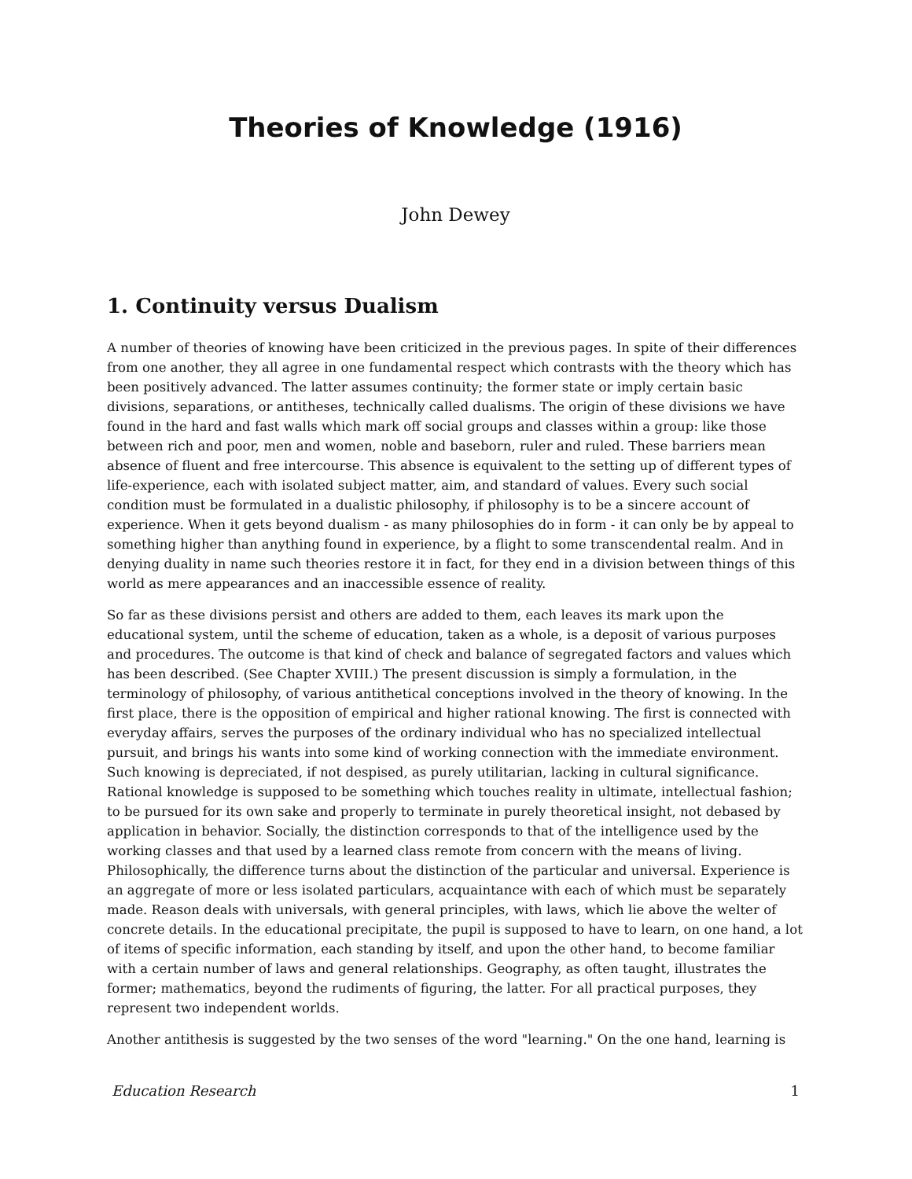Theories of Knowledge (1916)
John Dewey
1. Continuity versus Dualism
A number of theories of knowing have been criticized in the previous pages. In spite of their differences from one another, they all agree in one fundamental respect which contrasts with the theory which has been positively advanced. The latter assumes continuity; the former state or imply certain basic divisions, separations, or antitheses, technically called dualisms. The origin of these divisions we have found in the hard and fast walls which mark off social groups and classes within a group: like those between rich and poor, men and women, noble and baseborn, ruler and ruled. These barriers mean absence of fluent and free intercourse. This absence is equivalent to the setting up of different types of life-experience, each with isolated subject matter, aim, and standard of values. Every such social condition must be formulated in a dualistic philosophy, if philosophy is to be a sincere account of experience. When it gets beyond dualism - as many philosophies do in form - it can only be by appeal to something higher than anything found in experience, by a flight to some transcendental realm. And in denying duality in name such theories restore it in fact, for they end in a division between things of this world as mere appearances and an inaccessible essence of reality.
So far as these divisions persist and others are added to them, each leaves its mark upon the educational system, until the scheme of education, taken as a whole, is a deposit of various purposes and procedures. The outcome is that kind of check and balance of segregated factors and values which has been described. (See Chapter XVIII.) The present discussion is simply a formulation, in the terminology of philosophy, of various antithetical conceptions involved in the theory of knowing. In the first place, there is the opposition of empirical and higher rational knowing. The first is connected with everyday affairs, serves the purposes of the ordinary individual who has no specialized intellectual pursuit, and brings his wants into some kind of working connection with the immediate environment. Such knowing is depreciated, if not despised, as purely utilitarian, lacking in cultural significance. Rational knowledge is supposed to be something which touches reality in ultimate, intellectual fashion; to be pursued for its own sake and properly to terminate in purely theoretical insight, not debased by application in behavior. Socially, the distinction corresponds to that of the intelligence used by the working classes and that used by a learned class remote from concern with the means of living. Philosophically, the difference turns about the distinction of the particular and universal. Experience is an aggregate of more or less isolated particulars, acquaintance with each of which must be separately made. Reason deals with universals, with general principles, with laws, which lie above the welter of concrete details. In the educational precipitate, the pupil is supposed to have to learn, on one hand, a lot of items of specific information, each standing by itself, and upon the other hand, to become familiar with a certain number of laws and general relationships. Geography, as often taught, illustrates the former; mathematics, beyond the rudiments of figuring, the latter. For all practical purposes, they represent two independent worlds.
Another antithesis is suggested by the two senses of the word "learning." On the one hand, learning is
Education Research 1